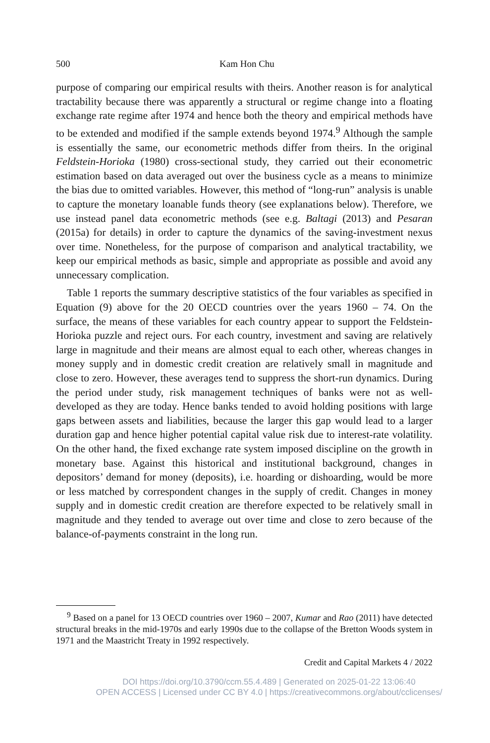500 Kam Hon Chu
purpose of comparing our empirical results with theirs. Another reason is for analytical tractability because there was apparently a structural or regime change into a floating exchange rate regime after 1974 and hence both the theory and empirical methods have to be extended and modified if the sample extends beyond 1974.<sup>9</sup> Although the sample is essentially the same, our econometric methods differ from theirs. In the original Feldstein-Horioka (1980) cross-sectional study, they carried out their econometric estimation based on data averaged out over the business cycle as a means to minimize the bias due to omitted variables. However, this method of “long-run” analysis is unable to capture the monetary loanable funds theory (see explanations below). Therefore, we use instead panel data econometric methods (see e.g. Baltagi (2013) and Pesaran (2015a) for details) in order to capture the dynamics of the saving-investment nexus over time. Nonetheless, for the purpose of comparison and analytical tractability, we keep our empirical methods as basic, simple and appropriate as possible and avoid any unnecessary complication.
Table 1 reports the summary descriptive statistics of the four variables as specified in Equation (9) above for the 20 OECD countries over the years 1960 – 74. On the surface, the means of these variables for each country appear to support the Feldstein-Horioka puzzle and reject ours. For each country, investment and saving are relatively large in magnitude and their means are almost equal to each other, whereas changes in money supply and in domestic credit creation are relatively small in magnitude and close to zero. However, these averages tend to suppress the short-run dynamics. During the period under study, risk management techniques of banks were not as well-developed as they are today. Hence banks tended to avoid holding positions with large gaps between assets and liabilities, because the larger this gap would lead to a larger duration gap and hence higher potential capital value risk due to interest-rate volatility. On the other hand, the fixed exchange rate system imposed discipline on the growth in monetary base. Against this historical and institutional background, changes in depositors’ demand for money (deposits), i.e. hoarding or dishoarding, would be more or less matched by correspondent changes in the supply of credit. Changes in money supply and in domestic credit creation are therefore expected to be relatively small in magnitude and they tended to average out over time and close to zero because of the balance-of-payments constraint in the long run.
<sup>9</sup> Based on a panel for 13 OECD countries over 1960 – 2007, Kumar and Rao (2011) have detected structural breaks in the mid-1970s and early 1990s due to the collapse of the Bretton Woods system in 1971 and the Maastricht Treaty in 1992 respectively.
Credit and Capital Markets 4 / 2022
DOI https://doi.org/10.3790/ccm.55.4.489 | Generated on 2025-01-22 13:06:40
OPEN ACCESS | Licensed under CC BY 4.0 | https://creativecommons.org/about/cclicenses/